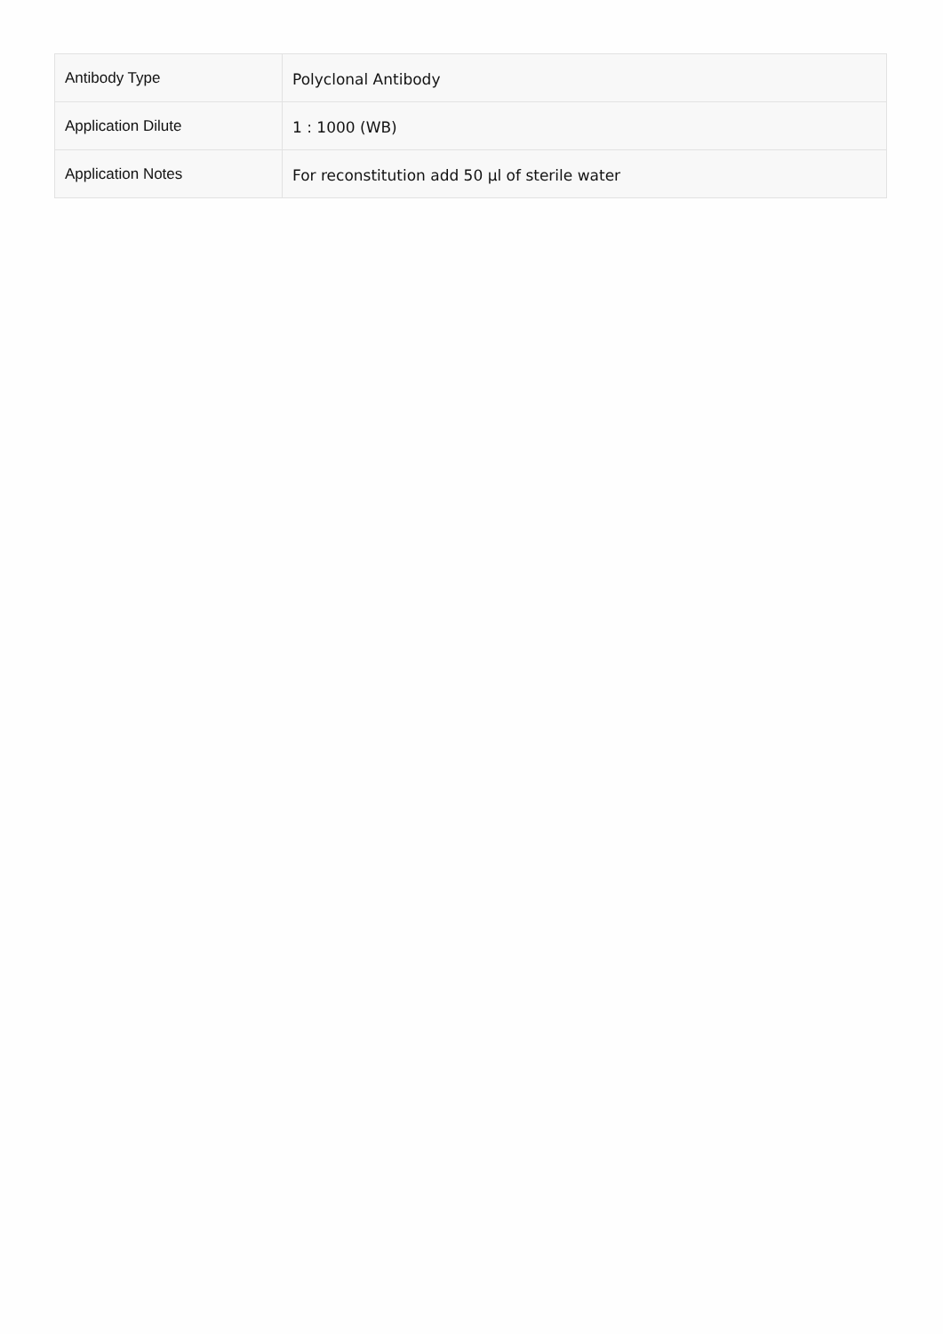| Antibody Type | Polyclonal Antibody |
| Application Dilute | 1 : 1000 (WB) |
| Application Notes | For reconstitution add 50 µl of sterile water |